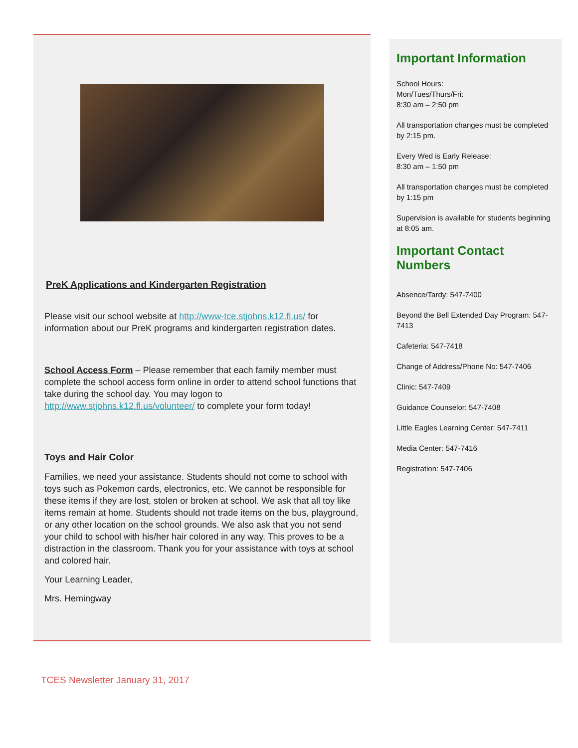PreK Applications and Kindergarten Registration
Please visit our school website at http://www-tce.stjohns.k12.fl.us/ for information about our PreK programs and kindergarten registration dates.
School Access Form – Please remember that each family member must complete the school access form online in order to attend school functions that take during the school day. You may logon to http://www.stjohns.k12.fl.us/volunteer/ to complete your form today!
Toys and Hair Color
Families, we need your assistance. Students should not come to school with toys such as Pokemon cards, electronics, etc. We cannot be responsible for these items if they are lost, stolen or broken at school. We ask that all toy like items remain at home. Students should not trade items on the bus, playground, or any other location on the school grounds. We also ask that you not send your child to school with his/her hair colored in any way. This proves to be a distraction in the classroom. Thank you for your assistance with toys at school and colored hair.
Your Learning Leader,
Mrs. Hemingway
Important Information
School Hours:
Mon/Tues/Thurs/Fri:
8:30 am – 2:50 pm
All transportation changes must be completed by 2:15 pm.
Every Wed is Early Release:
8:30 am – 1:50 pm
All transportation changes must be completed by 1:15 pm
Supervision is available for students beginning at 8:05 am.
Important Contact Numbers
Absence/Tardy: 547-7400
Beyond the Bell Extended Day Program: 547-7413
Cafeteria: 547-7418
Change of Address/Phone No: 547-7406
Clinic: 547-7409
Guidance Counselor: 547-7408
Little Eagles Learning Center: 547-7411
Media Center: 547-7416
Registration: 547-7406
TCES Newsletter January 31, 2017